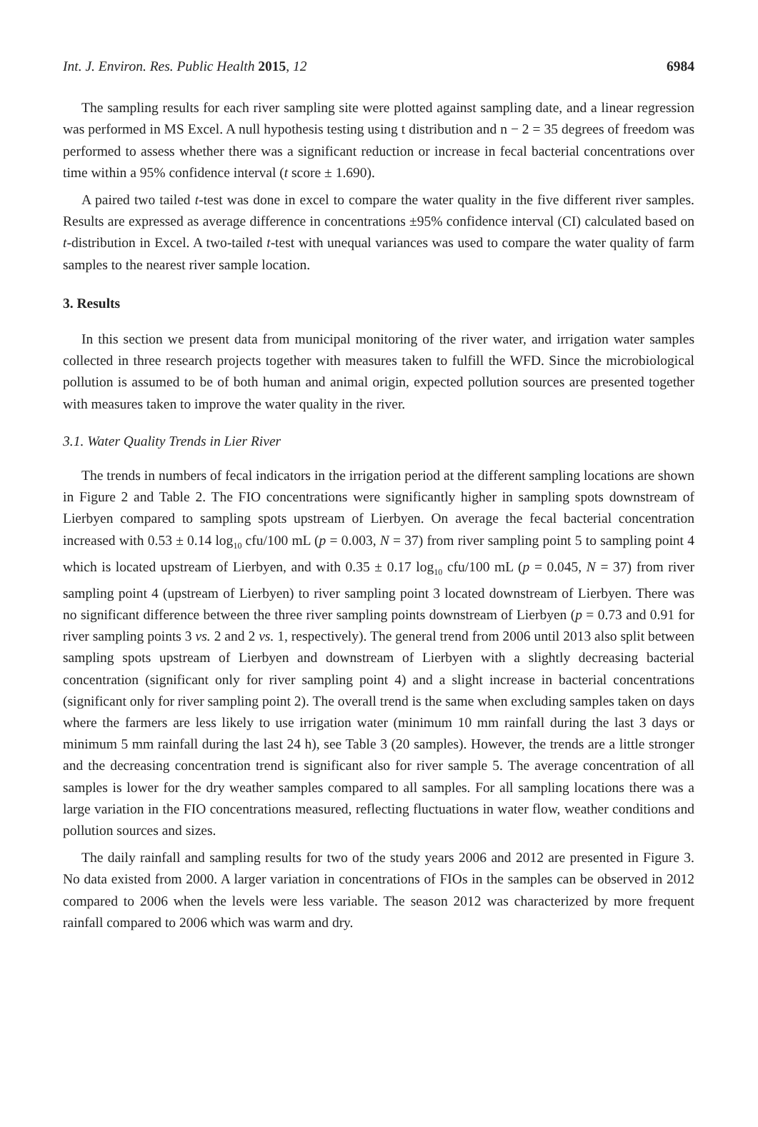Int. J. Environ. Res. Public Health 2015, 12 6984
The sampling results for each river sampling site were plotted against sampling date, and a linear regression was performed in MS Excel. A null hypothesis testing using t distribution and n − 2 = 35 degrees of freedom was performed to assess whether there was a significant reduction or increase in fecal bacterial concentrations over time within a 95% confidence interval (t score ± 1.690).
A paired two tailed t-test was done in excel to compare the water quality in the five different river samples. Results are expressed as average difference in concentrations ±95% confidence interval (CI) calculated based on t-distribution in Excel. A two-tailed t-test with unequal variances was used to compare the water quality of farm samples to the nearest river sample location.
3. Results
In this section we present data from municipal monitoring of the river water, and irrigation water samples collected in three research projects together with measures taken to fulfill the WFD. Since the microbiological pollution is assumed to be of both human and animal origin, expected pollution sources are presented together with measures taken to improve the water quality in the river.
3.1. Water Quality Trends in Lier River
The trends in numbers of fecal indicators in the irrigation period at the different sampling locations are shown in Figure 2 and Table 2. The FIO concentrations were significantly higher in sampling spots downstream of Lierbyen compared to sampling spots upstream of Lierbyen. On average the fecal bacterial concentration increased with 0.53 ± 0.14 log<sub>10</sub> cfu/100 mL (p = 0.003, N = 37) from river sampling point 5 to sampling point 4 which is located upstream of Lierbyen, and with 0.35 ± 0.17 log<sub>10</sub> cfu/100 mL (p = 0.045, N = 37) from river sampling point 4 (upstream of Lierbyen) to river sampling point 3 located downstream of Lierbyen. There was no significant difference between the three river sampling points downstream of Lierbyen (p = 0.73 and 0.91 for river sampling points 3 vs. 2 and 2 vs. 1, respectively). The general trend from 2006 until 2013 also split between sampling spots upstream of Lierbyen and downstream of Lierbyen with a slightly decreasing bacterial concentration (significant only for river sampling point 4) and a slight increase in bacterial concentrations (significant only for river sampling point 2). The overall trend is the same when excluding samples taken on days where the farmers are less likely to use irrigation water (minimum 10 mm rainfall during the last 3 days or minimum 5 mm rainfall during the last 24 h), see Table 3 (20 samples). However, the trends are a little stronger and the decreasing concentration trend is significant also for river sample 5. The average concentration of all samples is lower for the dry weather samples compared to all samples. For all sampling locations there was a large variation in the FIO concentrations measured, reflecting fluctuations in water flow, weather conditions and pollution sources and sizes.
The daily rainfall and sampling results for two of the study years 2006 and 2012 are presented in Figure 3. No data existed from 2000. A larger variation in concentrations of FIOs in the samples can be observed in 2012 compared to 2006 when the levels were less variable. The season 2012 was characterized by more frequent rainfall compared to 2006 which was warm and dry.